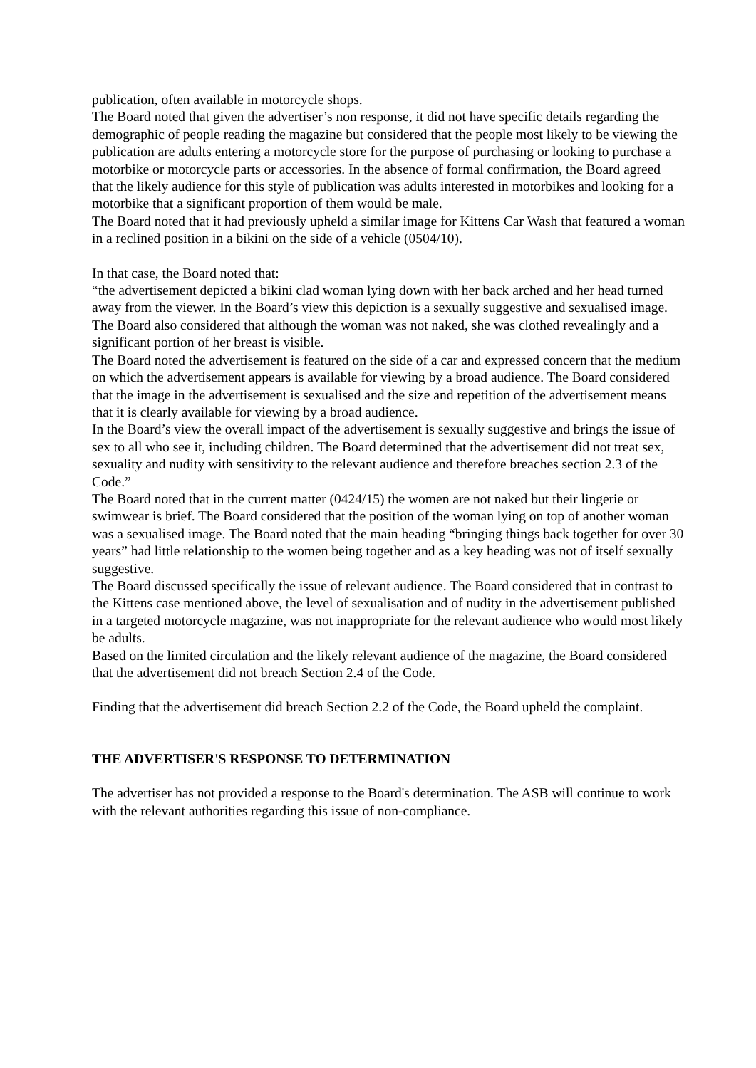publication, often available in motorcycle shops.
The Board noted that given the advertiser’s non response, it did not have specific details regarding the demographic of people reading the magazine but considered that the people most likely to be viewing the publication are adults entering a motorcycle store for the purpose of purchasing or looking to purchase a motorbike or motorcycle parts or accessories. In the absence of formal confirmation, the Board agreed that the likely audience for this style of publication was adults interested in motorbikes and looking for a motorbike that a significant proportion of them would be male.
The Board noted that it had previously upheld a similar image for Kittens Car Wash that featured a woman in a reclined position in a bikini on the side of a vehicle (0504/10).
In that case, the Board noted that:
“the advertisement depicted a bikini clad woman lying down with her back arched and her head turned away from the viewer. In the Board’s view this depiction is a sexually suggestive and sexualised image. The Board also considered that although the woman was not naked, she was clothed revealingly and a significant portion of her breast is visible.
The Board noted the advertisement is featured on the side of a car and expressed concern that the medium on which the advertisement appears is available for viewing by a broad audience. The Board considered that the image in the advertisement is sexualised and the size and repetition of the advertisement means that it is clearly available for viewing by a broad audience.
In the Board’s view the overall impact of the advertisement is sexually suggestive and brings the issue of sex to all who see it, including children. The Board determined that the advertisement did not treat sex, sexuality and nudity with sensitivity to the relevant audience and therefore breaches section 2.3 of the Code.”
The Board noted that in the current matter (0424/15) the women are not naked but their lingerie or swimwear is brief. The Board considered that the position of the woman lying on top of another woman was a sexualised image. The Board noted that the main heading “bringing things back together for over 30 years” had little relationship to the women being together and as a key heading was not of itself sexually suggestive.
The Board discussed specifically the issue of relevant audience. The Board considered that in contrast to the Kittens case mentioned above, the level of sexualisation and of nudity in the advertisement published in a targeted motorcycle magazine, was not inappropriate for the relevant audience who would most likely be adults.
Based on the limited circulation and the likely relevant audience of the magazine, the Board considered that the advertisement did not breach Section 2.4 of the Code.
Finding that the advertisement did breach Section 2.2 of the Code, the Board upheld the complaint.
THE ADVERTISER'S RESPONSE TO DETERMINATION
The advertiser has not provided a response to the Board's determination. The ASB will continue to work with the relevant authorities regarding this issue of non-compliance.